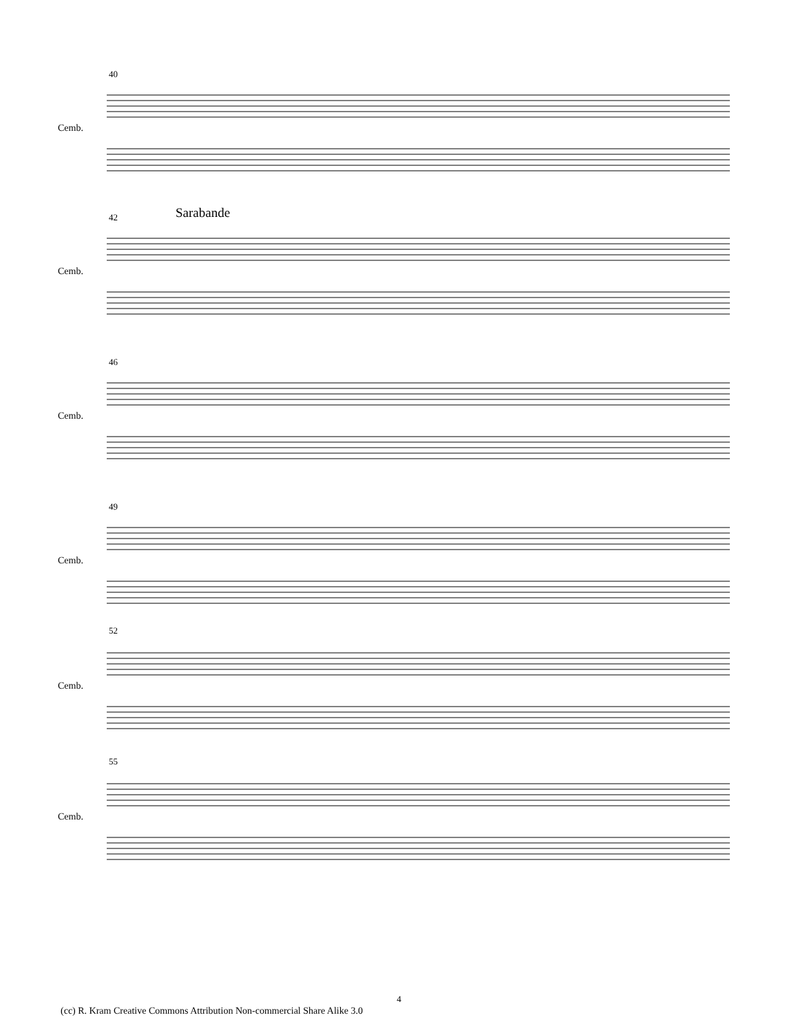40
Cemb.
42 Sarabande
Cemb.
46
Cemb.
49
Cemb.
52
Cemb.
55
Cemb.
4
(cc) R. Kram Creative Commons Attribution Non-commercial Share Alike 3.0